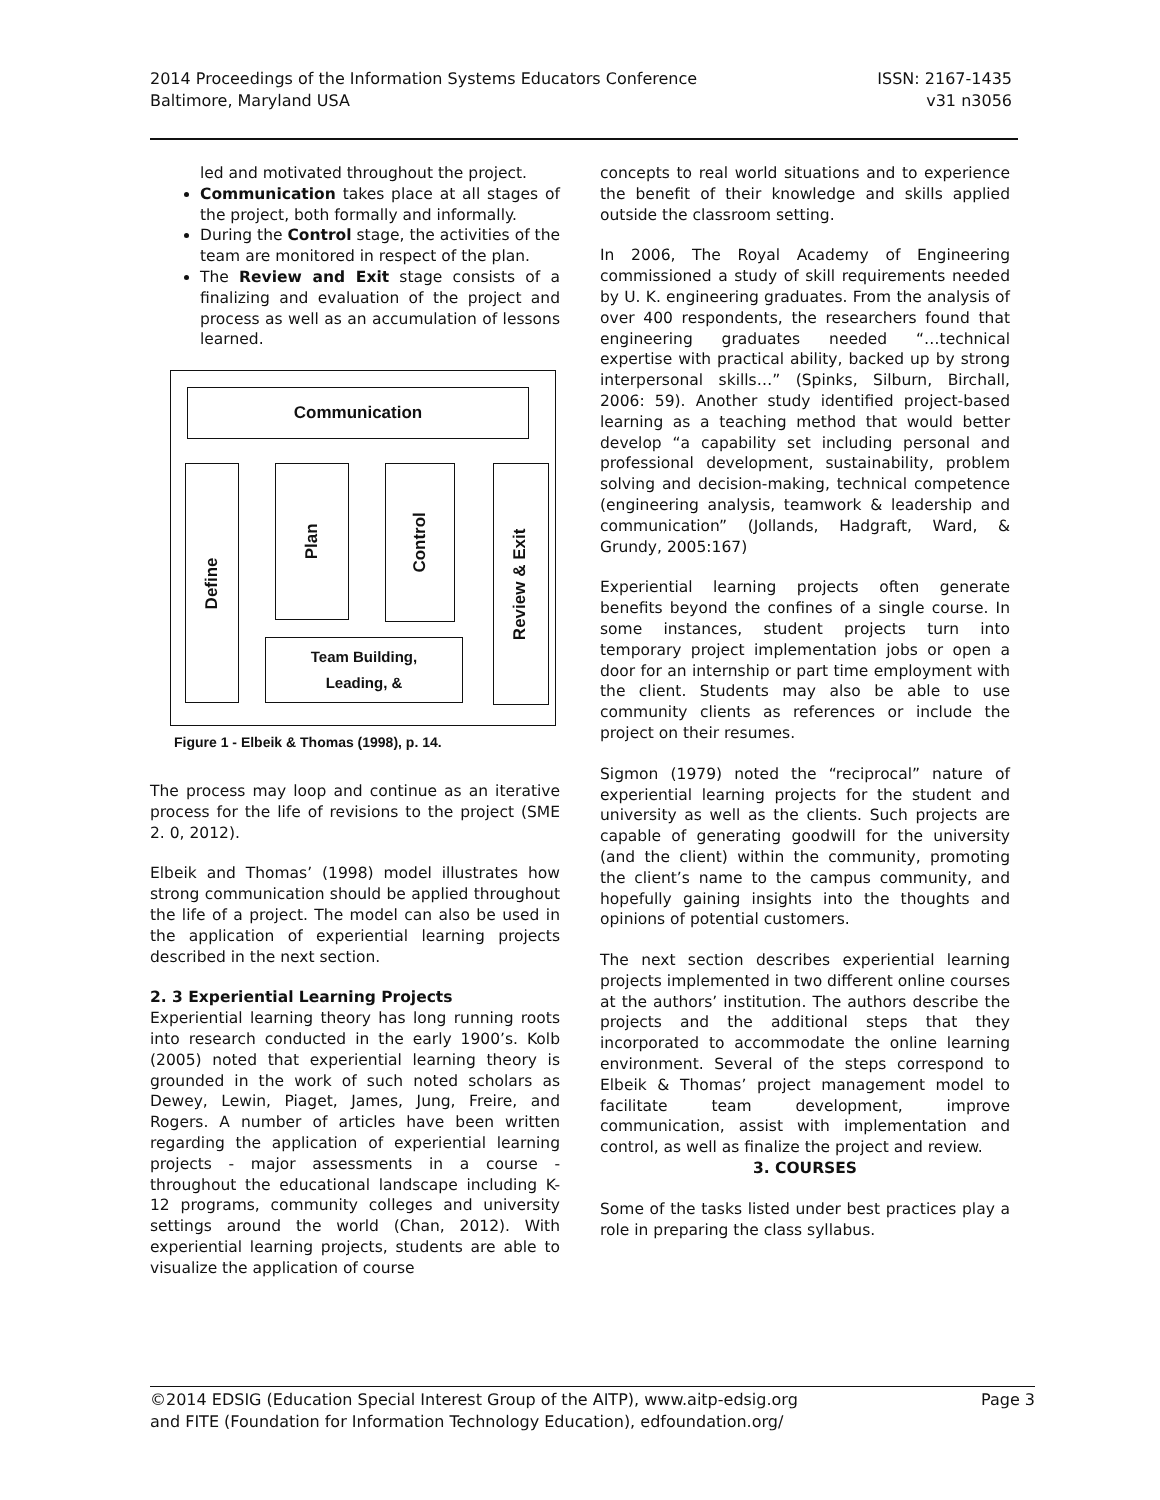2014 Proceedings of the Information Systems Educators Conference
Baltimore, Maryland USA
ISSN: 2167-1435
v31 n3056
led and motivated throughout the project.
Communication takes place at all stages of the project, both formally and informally.
During the Control stage, the activities of the team are monitored in respect of the plan.
The Review and Exit stage consists of a finalizing and evaluation of the project and process as well as an accumulation of lessons learned.
Communication
Define
Plan
Control
Review & Exit
Team Building,
Leading, &
Figure 1 - Elbeik & Thomas (1998), p. 14.
The process may loop and continue as an iterative process for the life of revisions to the project (SME 2. 0, 2012).
Elbeik and Thomas’ (1998) model illustrates how strong communication should be applied throughout the life of a project. The model can also be used in the application of experiential learning projects described in the next section.
2. 3 Experiential Learning Projects
Experiential learning theory has long running roots into research conducted in the early 1900’s. Kolb (2005) noted that experiential learning theory is grounded in the work of such noted scholars as Dewey, Lewin, Piaget, James, Jung, Freire, and Rogers. A number of articles have been written regarding the application of experiential learning projects - major assessments in a course - throughout the educational landscape including K-12 programs, community colleges and university settings around the world (Chan, 2012). With experiential learning projects, students are able to visualize the application of course
concepts to real world situations and to experience the benefit of their knowledge and skills applied outside the classroom setting.
In 2006, The Royal Academy of Engineering commissioned a study of skill requirements needed by U. K. engineering graduates. From the analysis of over 400 respondents, the researchers found that engineering graduates needed “…technical expertise with practical ability, backed up by strong interpersonal skills…” (Spinks, Silburn, Birchall, 2006: 59). Another study identified project-based learning as a teaching method that would better develop “a capability set including personal and professional development, sustainability, problem solving and decision-making, technical competence (engineering analysis, teamwork & leadership and communication” (Jollands, Hadgraft, Ward, & Grundy, 2005:167)
Experiential learning projects often generate benefits beyond the confines of a single course. In some instances, student projects turn into temporary project implementation jobs or open a door for an internship or part time employment with the client. Students may also be able to use community clients as references or include the project on their resumes.
Sigmon (1979) noted the “reciprocal” nature of experiential learning projects for the student and university as well as the clients. Such projects are capable of generating goodwill for the university (and the client) within the community, promoting the client’s name to the campus community, and hopefully gaining insights into the thoughts and opinions of potential customers.
The next section describes experiential learning projects implemented in two different online courses at the authors’ institution. The authors describe the projects and the additional steps that they incorporated to accommodate the online learning environment. Several of the steps correspond to Elbeik & Thomas’ project management model to facilitate team development, improve communication, assist with implementation and control, as well as finalize the project and review.
3. COURSES
Some of the tasks listed under best practices play a role in preparing the class syllabus.
©2014 EDSIG (Education Special Interest Group of the AITP), www.aitp-edsig.org
and FITE (Foundation for Information Technology Education), edfoundation.org/
Page 3